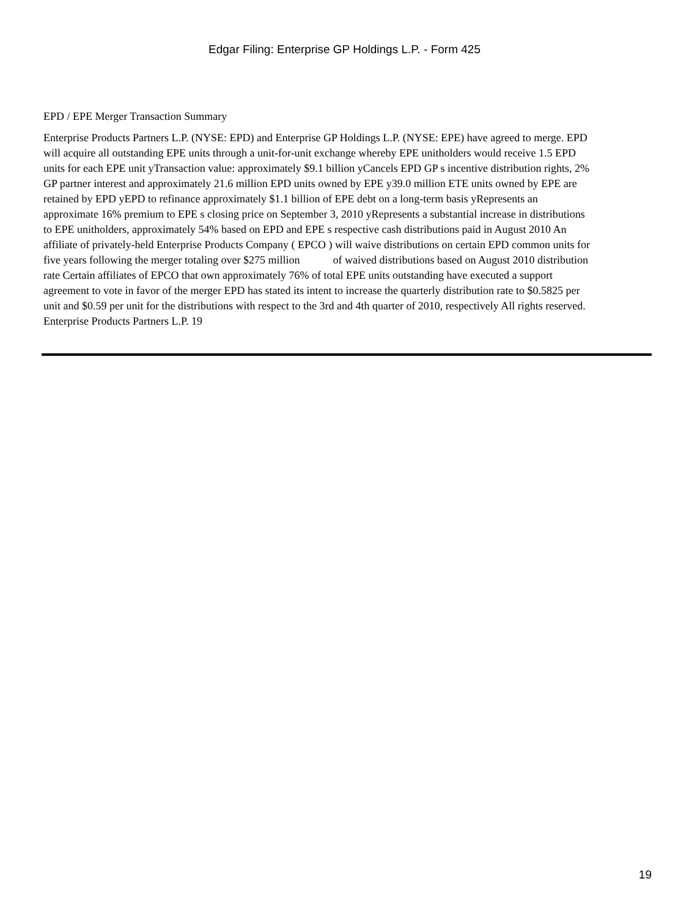Edgar Filing: Enterprise GP Holdings L.P. - Form 425
EPD / EPE Merger Transaction Summary
Enterprise Products Partners L.P. (NYSE: EPD) and Enterprise GP Holdings L.P. (NYSE: EPE) have agreed to merge. EPD will acquire all outstanding EPE units through a unit-for-unit exchange whereby EPE unitholders would receive 1.5 EPD units for each EPE unit yTransaction value: approximately $9.1 billion yCancels EPD GP s incentive distribution rights, 2% GP partner interest and approximately 21.6 million EPD units owned by EPE y39.0 million ETE units owned by EPE are retained by EPD yEPD to refinance approximately $1.1 billion of EPE debt on a long-term basis yRepresents an approximate 16% premium to EPE s closing price on September 3, 2010 yRepresents a substantial increase in distributions to EPE unitholders, approximately 54% based on EPD and EPE s respective cash distributions paid in August 2010 An affiliate of privately-held Enterprise Products Company ( EPCO ) will waive distributions on certain EPD common units for five years following the merger totaling over $275 million of waived distributions based on August 2010 distribution rate Certain affiliates of EPCO that own approximately 76% of total EPE units outstanding have executed a support agreement to vote in favor of the merger EPD has stated its intent to increase the quarterly distribution rate to $0.5825 per unit and $0.59 per unit for the distributions with respect to the 3rd and 4th quarter of 2010, respectively All rights reserved. Enterprise Products Partners L.P. 19
19